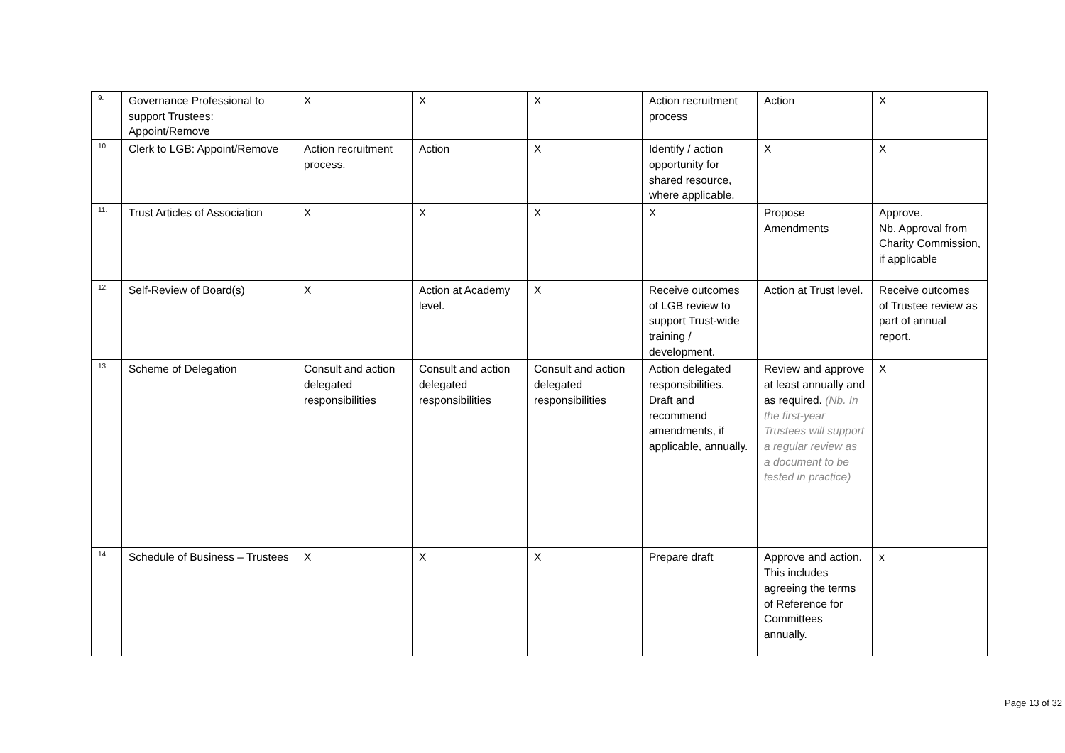| 9. | Governance Professional to support Trustees: Appoint/Remove | X | X | X | Action recruitment process | Action | X |
| 10. | Clerk to LGB: Appoint/Remove | Action recruitment process. | Action | X | Identify / action opportunity for shared resource, where applicable. | X | X |
| 11. | Trust Articles of Association | X | X | X | X | Propose Amendments | Approve. Nb. Approval from Charity Commission, if applicable |
| 12. | Self-Review of Board(s) | X | Action at Academy level. | X | Receive outcomes of LGB review to support Trust-wide training / development. | Action at Trust level. | Receive outcomes of Trustee review as part of annual report. |
| 13. | Scheme of Delegation | Consult and action delegated responsibilities | Consult and action delegated responsibilities | Consult and action delegated responsibilities | Action delegated responsibilities. Draft and recommend amendments, if applicable, annually. | Review and approve at least annually and as required. (Nb. In the first-year Trustees will support a regular review as a document to be tested in practice) | X |
| 14. | Schedule of Business – Trustees | X | X | X | Prepare draft | Approve and action. This includes agreeing the terms of Reference for Committees annually. | x |
Page 13 of 32